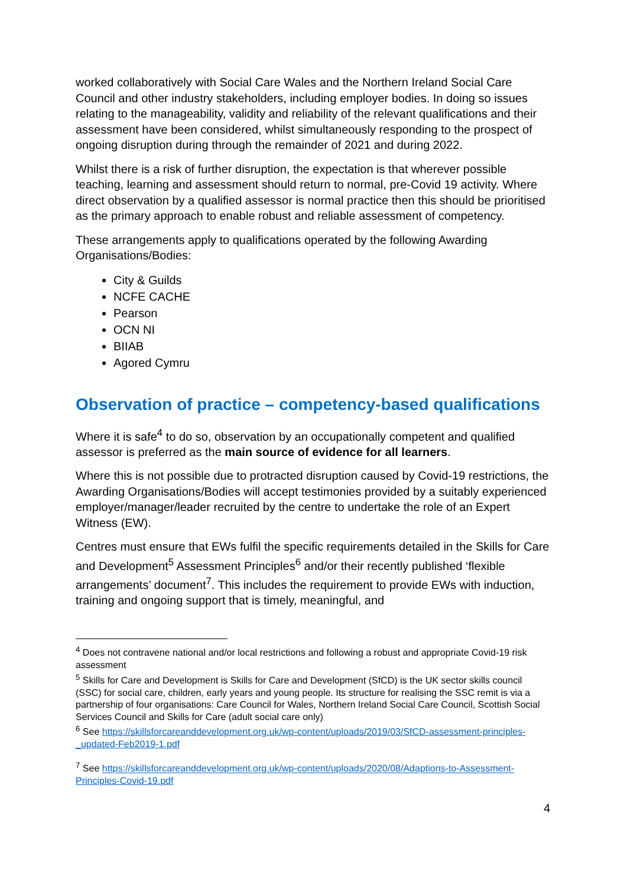worked collaboratively with Social Care Wales and the Northern Ireland Social Care Council and other industry stakeholders, including employer bodies. In doing so issues relating to the manageability, validity and reliability of the relevant qualifications and their assessment have been considered, whilst simultaneously responding to the prospect of ongoing disruption during through the remainder of 2021 and during 2022.
Whilst there is a risk of further disruption, the expectation is that wherever possible teaching, learning and assessment should return to normal, pre-Covid 19 activity. Where direct observation by a qualified assessor is normal practice then this should be prioritised as the primary approach to enable robust and reliable assessment of competency.
These arrangements apply to qualifications operated by the following Awarding Organisations/Bodies:
City & Guilds
NCFE CACHE
Pearson
OCN NI
BIIAB
Agored Cymru
Observation of practice – competency-based qualifications
Where it is safe<sup>4</sup> to do so, observation by an occupationally competent and qualified assessor is preferred as the main source of evidence for all learners.
Where this is not possible due to protracted disruption caused by Covid-19 restrictions, the Awarding Organisations/Bodies will accept testimonies provided by a suitably experienced employer/manager/leader recruited by the centre to undertake the role of an Expert Witness (EW).
Centres must ensure that EWs fulfil the specific requirements detailed in the Skills for Care and Development<sup>5</sup> Assessment Principles<sup>6</sup> and/or their recently published ‘flexible arrangements’ document<sup>7</sup>. This includes the requirement to provide EWs with induction, training and ongoing support that is timely, meaningful, and
<sup>4</sup> Does not contravene national and/or local restrictions and following a robust and appropriate Covid-19 risk assessment
<sup>5</sup> Skills for Care and Development is Skills for Care and Development (SfCD) is the UK sector skills council (SSC) for social care, children, early years and young people. Its structure for realising the SSC remit is via a partnership of four organisations: Care Council for Wales, Northern Ireland Social Care Council, Scottish Social Services Council and Skills for Care (adult social care only)
<sup>6</sup> See https://skillsforcareanddevelopment.org.uk/wp-content/uploads/2019/03/SfCD-assessment-principles-_updated-Feb2019-1.pdf
<sup>7</sup> See https://skillsforcareanddevelopment.org.uk/wp-content/uploads/2020/08/Adaptions-to-Assessment-Principles-Covid-19.pdf
4